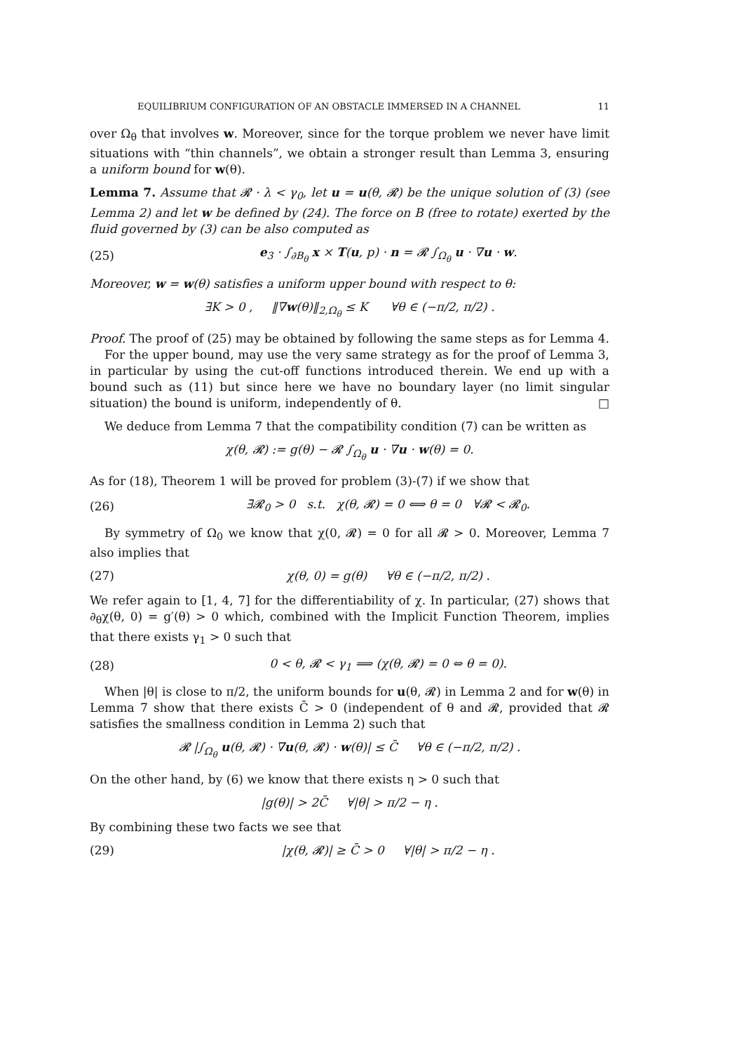EQUILIBRIUM CONFIGURATION OF AN OBSTACLE IMMERSED IN A CHANNEL 11
over Ω<sub>θ</sub> that involves w. Moreover, since for the torque problem we never have limit situations with “thin channels”, we obtain a stronger result than Lemma 3, ensuring a uniform bound for w(θ).
Lemma 7. Assume that 𝓡 · λ < γ<sub>0</sub>, let u = u(θ, 𝓡) be the unique solution of (3) (see Lemma 2) and let w be defined by (24). The force on B (free to rotate) exerted by the fluid governed by (3) can be also computed as
(25) e<sub>3</sub> · ∫<sub>∂B<sub>θ</sub></sub> x × T(u, p) · n = 𝓡 ∫<sub>Ω<sub>θ</sub></sub> u · ∇u · w.
Moreover, w = w(θ) satisfies a uniform upper bound with respect to θ:
∃K > 0 , ‖∇w(θ)‖<sub>2,Ω<sub>θ</sub></sub> ≤ K ∀θ ∈ (−π/2, π/2) .
Proof. The proof of (25) may be obtained by following the same steps as for Lemma 4.
For the upper bound, may use the very same strategy as for the proof of Lemma 3, in particular by using the cut-off functions introduced therein. We end up with a bound such as (11) but since here we have no boundary layer (no limit singular situation) the bound is uniform, independently of θ. □
We deduce from Lemma 7 that the compatibility condition (7) can be written as
χ(θ, 𝓡) := g(θ) − 𝓡 ∫<sub>Ω<sub>θ</sub></sub> u · ∇u · w(θ) = 0.
As for (18), Theorem 1 will be proved for problem (3)-(7) if we show that
(26) ∃𝓡<sub>0</sub> > 0 s.t. χ(θ, 𝓡) = 0 ⟺ θ = 0 ∀𝓡 < 𝓡<sub>0</sub>.
By symmetry of Ω<sub>0</sub> we know that χ(0, 𝓡) = 0 for all 𝓡 > 0. Moreover, Lemma 7 also implies that
(27) χ(θ, 0) = g(θ) ∀θ ∈ (−π/2, π/2) .
We refer again to [1, 4, 7] for the differentiability of χ. In particular, (27) shows that ∂<sub>θ</sub>χ(θ, 0) = g′(θ) > 0 which, combined with the Implicit Function Theorem, implies that there exists γ<sub>1</sub> > 0 such that
(28) 0 < θ, 𝓡 < γ<sub>1</sub> ⟹ (χ(θ, 𝓡) = 0 ⇔ θ = 0).
When |θ| is close to π/2, the uniform bounds for u(θ, 𝓡) in Lemma 2 and for w(θ) in Lemma 7 show that there exists C̄ > 0 (independent of θ and 𝓡, provided that 𝓡 satisfies the smallness condition in Lemma 2) such that
𝓡 |∫<sub>Ω<sub>θ</sub></sub> u(θ, 𝓡) · ∇u(θ, 𝓡) · w(θ)| ≤ C̄ ∀θ ∈ (−π/2, π/2) .
On the other hand, by (6) we know that there exists η > 0 such that
|g(θ)| > 2C̄ ∀|θ| > π/2 − η .
By combining these two facts we see that
(29) |χ(θ, 𝓡)| ≥ C̄ > 0 ∀|θ| > π/2 − η .